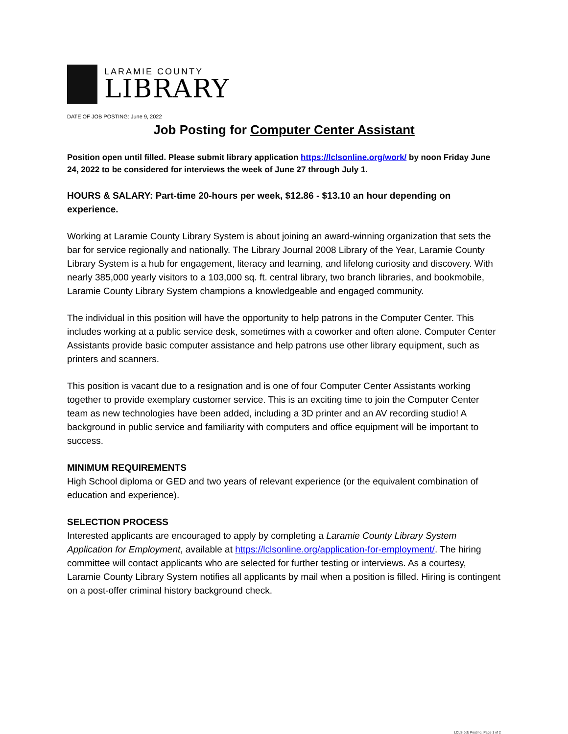LARAMIE COUNTY
LIBRARY
DATE OF JOB POSTING: June 9, 2022
Job Posting for Computer Center Assistant
Position open until filled. Please submit library application https://lclsonline.org/work/ by noon Friday June 24, 2022 to be considered for interviews the week of June 27 through July 1.
HOURS & SALARY: Part-time 20-hours per week, $12.86 - $13.10 an hour depending on experience.
Working at Laramie County Library System is about joining an award-winning organization that sets the bar for service regionally and nationally. The Library Journal 2008 Library of the Year, Laramie County Library System is a hub for engagement, literacy and learning, and lifelong curiosity and discovery. With nearly 385,000 yearly visitors to a 103,000 sq. ft. central library, two branch libraries, and bookmobile, Laramie County Library System champions a knowledgeable and engaged community.
The individual in this position will have the opportunity to help patrons in the Computer Center. This includes working at a public service desk, sometimes with a coworker and often alone. Computer Center Assistants provide basic computer assistance and help patrons use other library equipment, such as printers and scanners.
This position is vacant due to a resignation and is one of four Computer Center Assistants working together to provide exemplary customer service. This is an exciting time to join the Computer Center team as new technologies have been added, including a 3D printer and an AV recording studio! A background in public service and familiarity with computers and office equipment will be important to success.
MINIMUM REQUIREMENTS
High School diploma or GED and two years of relevant experience (or the equivalent combination of education and experience).
SELECTION PROCESS
Interested applicants are encouraged to apply by completing a Laramie County Library System Application for Employment, available at https://lclsonline.org/application-for-employment/. The hiring committee will contact applicants who are selected for further testing or interviews. As a courtesy, Laramie County Library System notifies all applicants by mail when a position is filled. Hiring is contingent on a post-offer criminal history background check.
LCLS Job Posting, Page 1 of 2